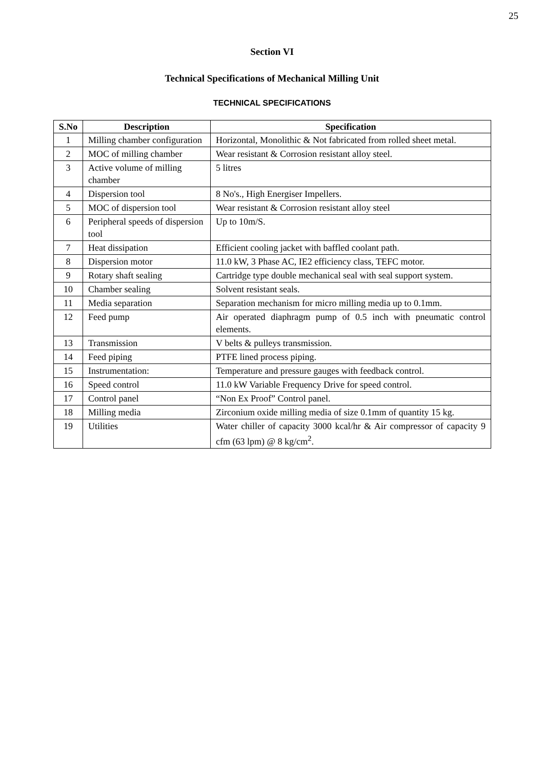25
Section VI
Technical Specifications of Mechanical Milling Unit
TECHNICAL SPECIFICATIONS
| S.No | Description | Specification |
| --- | --- | --- |
| 1 | Milling chamber configuration | Horizontal, Monolithic & Not fabricated from rolled sheet metal. |
| 2 | MOC of milling chamber | Wear resistant & Corrosion resistant alloy steel. |
| 3 | Active volume of milling chamber | 5 litres |
| 4 | Dispersion tool | 8 No's., High Energiser Impellers. |
| 5 | MOC of dispersion tool | Wear resistant & Corrosion resistant alloy steel |
| 6 | Peripheral speeds of dispersion tool | Up to 10m/S. |
| 7 | Heat dissipation | Efficient cooling jacket with baffled coolant path. |
| 8 | Dispersion motor | 11.0 kW, 3 Phase AC, IE2 efficiency class, TEFC motor. |
| 9 | Rotary shaft sealing | Cartridge type double mechanical seal with seal support system. |
| 10 | Chamber sealing | Solvent resistant seals. |
| 11 | Media separation | Separation mechanism for micro milling media up to 0.1mm. |
| 12 | Feed pump | Air operated diaphragm pump of 0.5 inch with pneumatic control elements. |
| 13 | Transmission | V belts & pulleys transmission. |
| 14 | Feed piping | PTFE lined process piping. |
| 15 | Instrumentation: | Temperature and pressure gauges with feedback control. |
| 16 | Speed control | 11.0 kW Variable Frequency Drive for speed control. |
| 17 | Control panel | “Non Ex Proof” Control panel. |
| 18 | Milling media | Zirconium oxide milling media of size 0.1mm of quantity 15 kg. |
| 19 | Utilities | Water chiller of capacity 3000 kcal/hr & Air compressor of capacity 9 cfm (63 lpm) @ 8 kg/cm<sup>2</sup>. |